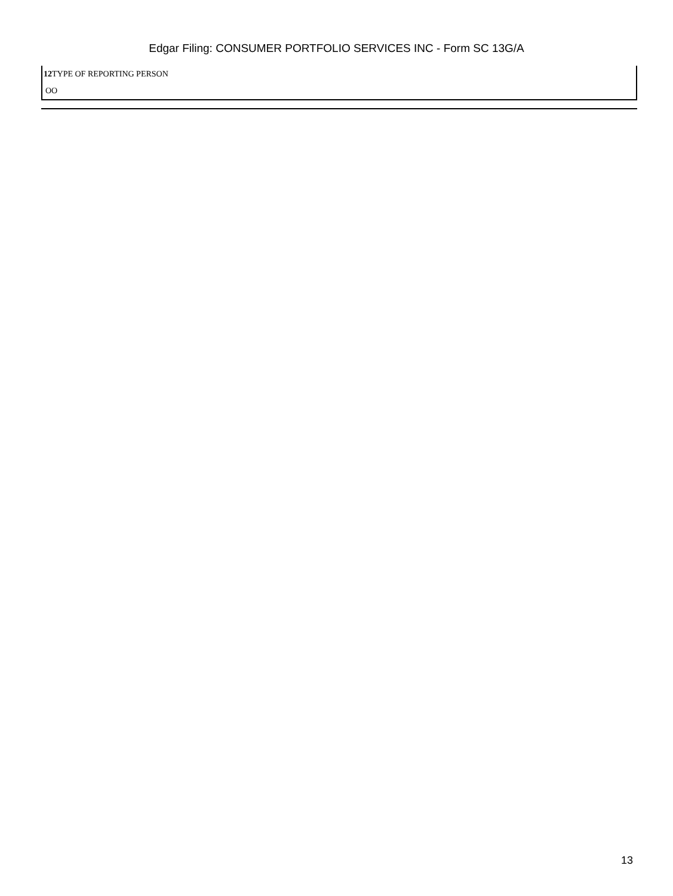Edgar Filing: CONSUMER PORTFOLIO SERVICES INC - Form SC 13G/A
| 12 TYPE OF REPORTING PERSON |
| OO |
13